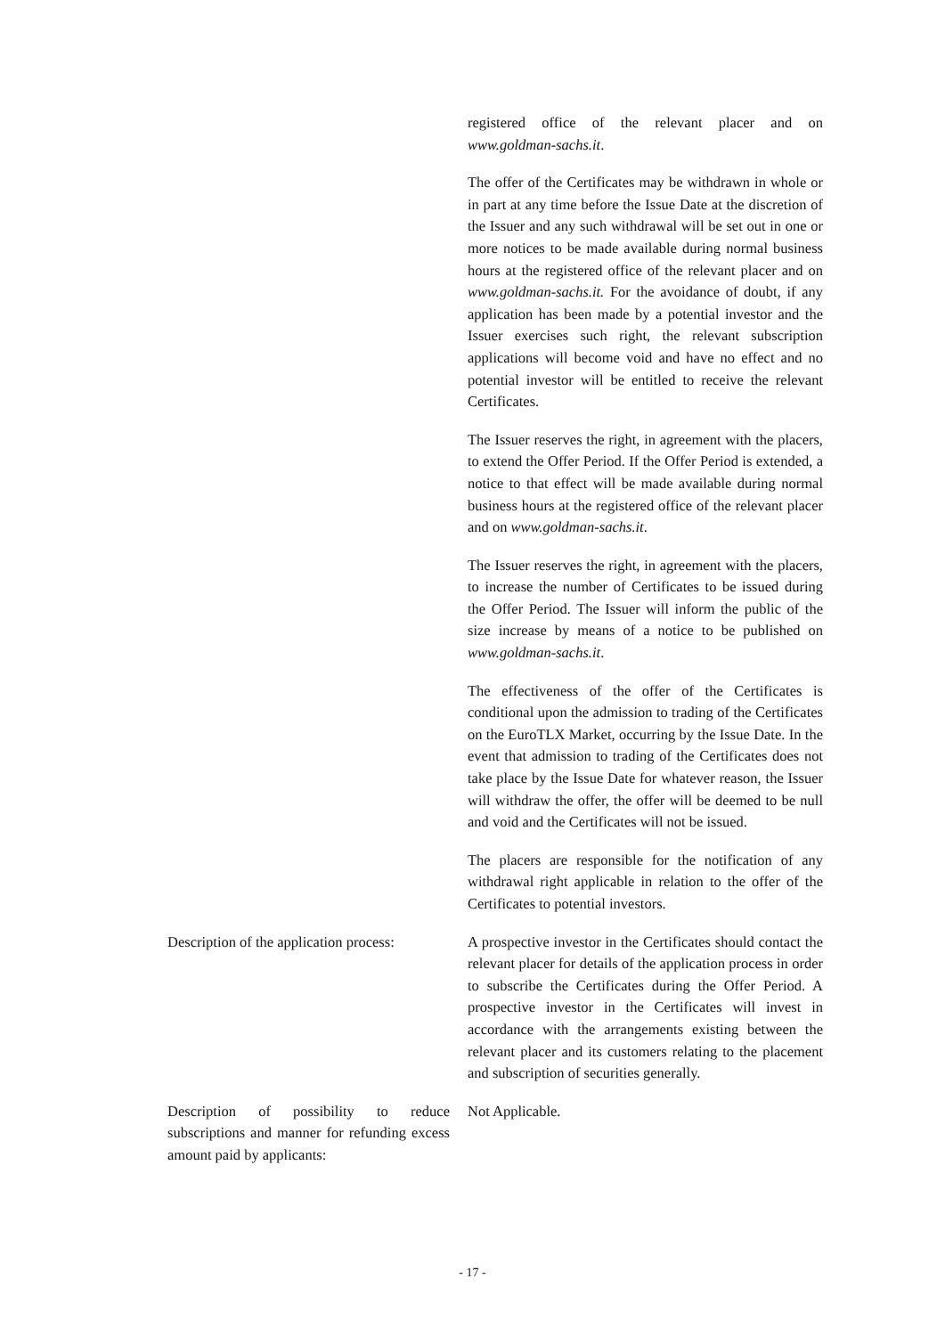registered office of the relevant placer and on www.goldman-sachs.it.
The offer of the Certificates may be withdrawn in whole or in part at any time before the Issue Date at the discretion of the Issuer and any such withdrawal will be set out in one or more notices to be made available during normal business hours at the registered office of the relevant placer and on www.goldman-sachs.it. For the avoidance of doubt, if any application has been made by a potential investor and the Issuer exercises such right, the relevant subscription applications will become void and have no effect and no potential investor will be entitled to receive the relevant Certificates.
The Issuer reserves the right, in agreement with the placers, to extend the Offer Period. If the Offer Period is extended, a notice to that effect will be made available during normal business hours at the registered office of the relevant placer and on www.goldman-sachs.it.
The Issuer reserves the right, in agreement with the placers, to increase the number of Certificates to be issued during the Offer Period. The Issuer will inform the public of the size increase by means of a notice to be published on www.goldman-sachs.it.
The effectiveness of the offer of the Certificates is conditional upon the admission to trading of the Certificates on the EuroTLX Market, occurring by the Issue Date. In the event that admission to trading of the Certificates does not take place by the Issue Date for whatever reason, the Issuer will withdraw the offer, the offer will be deemed to be null and void and the Certificates will not be issued.
The placers are responsible for the notification of any withdrawal right applicable in relation to the offer of the Certificates to potential investors.
Description of the application process:
A prospective investor in the Certificates should contact the relevant placer for details of the application process in order to subscribe the Certificates during the Offer Period. A prospective investor in the Certificates will invest in accordance with the arrangements existing between the relevant placer and its customers relating to the placement and subscription of securities generally.
Description of possibility to reduce subscriptions and manner for refunding excess amount paid by applicants:
Not Applicable.
- 17 -